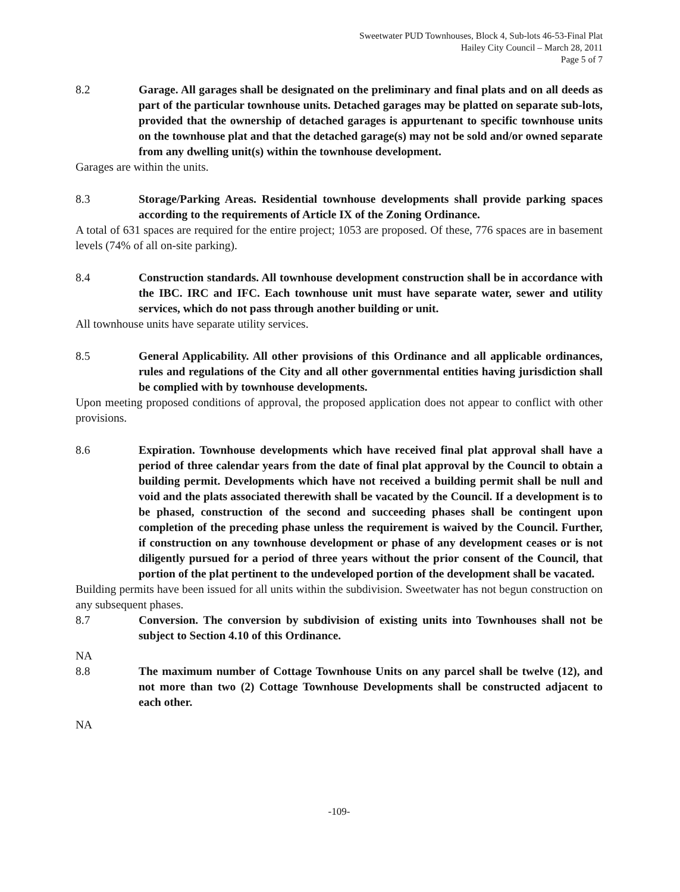Sweetwater PUD Townhouses, Block 4, Sub-lots 46-53-Final Plat
Hailey City Council – March 28, 2011
Page 5 of 7
8.2 Garage. All garages shall be designated on the preliminary and final plats and on all deeds as part of the particular townhouse units. Detached garages may be platted on separate sub-lots, provided that the ownership of detached garages is appurtenant to specific townhouse units on the townhouse plat and that the detached garage(s) may not be sold and/or owned separate from any dwelling unit(s) within the townhouse development.
Garages are within the units.
8.3 Storage/Parking Areas. Residential townhouse developments shall provide parking spaces according to the requirements of Article IX of the Zoning Ordinance.
A total of 631 spaces are required for the entire project; 1053 are proposed. Of these, 776 spaces are in basement levels (74% of all on-site parking).
8.4 Construction standards. All townhouse development construction shall be in accordance with the IBC. IRC and IFC. Each townhouse unit must have separate water, sewer and utility services, which do not pass through another building or unit.
All townhouse units have separate utility services.
8.5 General Applicability. All other provisions of this Ordinance and all applicable ordinances, rules and regulations of the City and all other governmental entities having jurisdiction shall be complied with by townhouse developments.
Upon meeting proposed conditions of approval, the proposed application does not appear to conflict with other provisions.
8.6 Expiration. Townhouse developments which have received final plat approval shall have a period of three calendar years from the date of final plat approval by the Council to obtain a building permit. Developments which have not received a building permit shall be null and void and the plats associated therewith shall be vacated by the Council. If a development is to be phased, construction of the second and succeeding phases shall be contingent upon completion of the preceding phase unless the requirement is waived by the Council. Further, if construction on any townhouse development or phase of any development ceases or is not diligently pursued for a period of three years without the prior consent of the Council, that portion of the plat pertinent to the undeveloped portion of the development shall be vacated.
Building permits have been issued for all units within the subdivision. Sweetwater has not begun construction on any subsequent phases.
8.7 Conversion. The conversion by subdivision of existing units into Townhouses shall not be subject to Section 4.10 of this Ordinance.
NA
8.8 The maximum number of Cottage Townhouse Units on any parcel shall be twelve (12), and not more than two (2) Cottage Townhouse Developments shall be constructed adjacent to each other.
NA
-109-